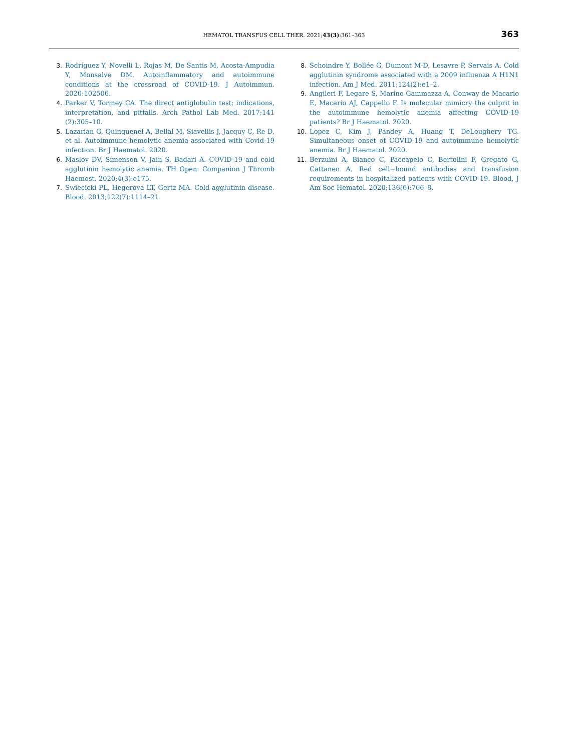HEMATOL TRANSFUS CELL THER. 2021;43(3):361–363
363
3. Rodríguez Y, Novelli L, Rojas M, De Santis M, Acosta-Ampudia Y, Monsalve DM. Autoinflammatory and autoimmune conditions at the crossroad of COVID-19. J Autoimmun. 2020:102506.
4. Parker V, Tormey CA. The direct antiglobulin test: indications, interpretation, and pitfalls. Arch Pathol Lab Med. 2017;141 (2):305–10.
5. Lazarian G, Quinquenel A, Bellal M, Siavellis J, Jacquy C, Re D, et al. Autoimmune hemolytic anemia associated with Covid-19 infection. Br J Haematol. 2020.
6. Maslov DV, Simenson V, Jain S, Badari A. COVID-19 and cold agglutinin hemolytic anemia. TH Open: Companion J Thromb Haemost. 2020;4(3):e175.
7. Swiecicki PL, Hegerova LT, Gertz MA. Cold agglutinin disease. Blood. 2013;122(7):1114–21.
8. Schoindre Y, Bollée G, Dumont M-D, Lesavre P, Servais A. Cold agglutinin syndrome associated with a 2009 influenza A H1N1 infection. Am J Med. 2011;124(2):e1–2.
9. Angileri F, Legare S, Marino Gammazza A, Conway de Macario E, Macario AJ, Cappello F. Is molecular mimicry the culprit in the autoimmune hemolytic anemia affecting COVID-19 patients? Br J Haematol. 2020.
10. Lopez C, Kim J, Pandey A, Huang T, DeLoughery TG. Simultaneous onset of COVID-19 and autoimmune hemolytic anemia. Br J Haematol. 2020.
11. Berzuini A, Bianco C, Paccapelo C, Bertolini F, Gregato G, Cattaneo A. Red cell−bound antibodies and transfusion requirements in hospitalized patients with COVID-19. Blood, J Am Soc Hematol. 2020;136(6):766–8.